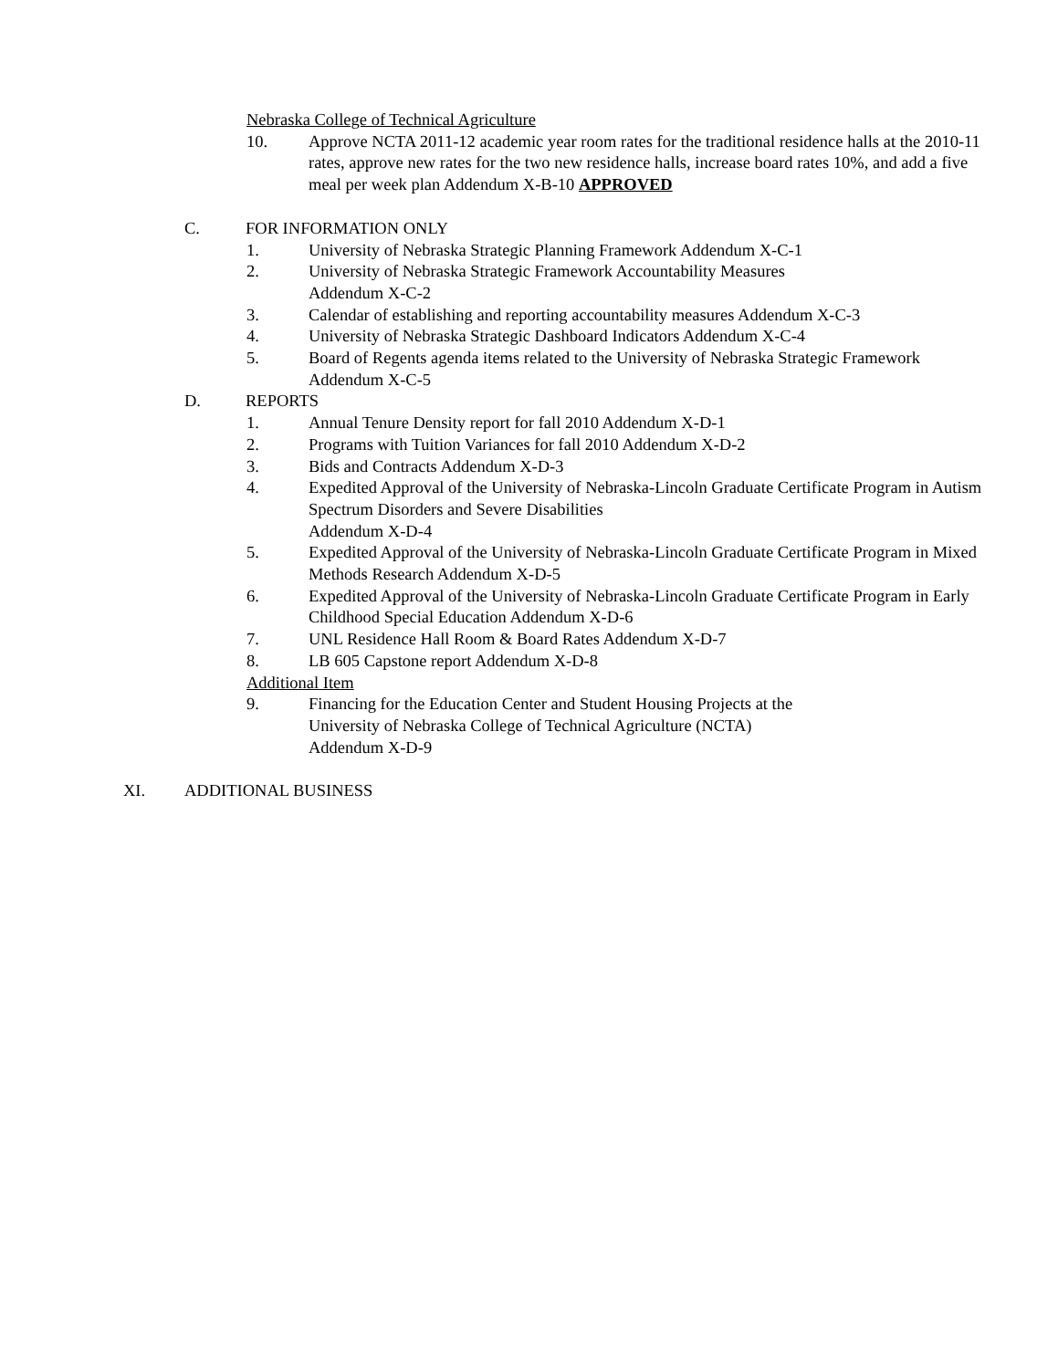Nebraska College of Technical Agriculture
10. Approve NCTA 2011-12 academic year room rates for the traditional residence halls at the 2010-11 rates, approve new rates for the two new residence halls, increase board rates 10%, and add a five meal per week plan Addendum X-B-10 APPROVED
C. FOR INFORMATION ONLY
1. University of Nebraska Strategic Planning Framework Addendum X-C-1
2. University of Nebraska Strategic Framework Accountability Measures
Addendum X-C-2
3. Calendar of establishing and reporting accountability measures Addendum X-C-3
4. University of Nebraska Strategic Dashboard Indicators Addendum X-C-4
5. Board of Regents agenda items related to the University of Nebraska Strategic Framework Addendum X-C-5
D. REPORTS
1. Annual Tenure Density report for fall 2010 Addendum X-D-1
2. Programs with Tuition Variances for fall 2010 Addendum X-D-2
3. Bids and Contracts Addendum X-D-3
4. Expedited Approval of the University of Nebraska-Lincoln Graduate Certificate Program in Autism Spectrum Disorders and Severe Disabilities
Addendum X-D-4
5. Expedited Approval of the University of Nebraska-Lincoln Graduate Certificate Program in Mixed Methods Research Addendum X-D-5
6. Expedited Approval of the University of Nebraska-Lincoln Graduate Certificate Program in Early Childhood Special Education Addendum X-D-6
7. UNL Residence Hall Room & Board Rates Addendum X-D-7
8. LB 605 Capstone report Addendum X-D-8
Additional Item
9. Financing for the Education Center and Student Housing Projects at the
University of Nebraska College of Technical Agriculture (NCTA)
Addendum X-D-9
XI. ADDITIONAL BUSINESS